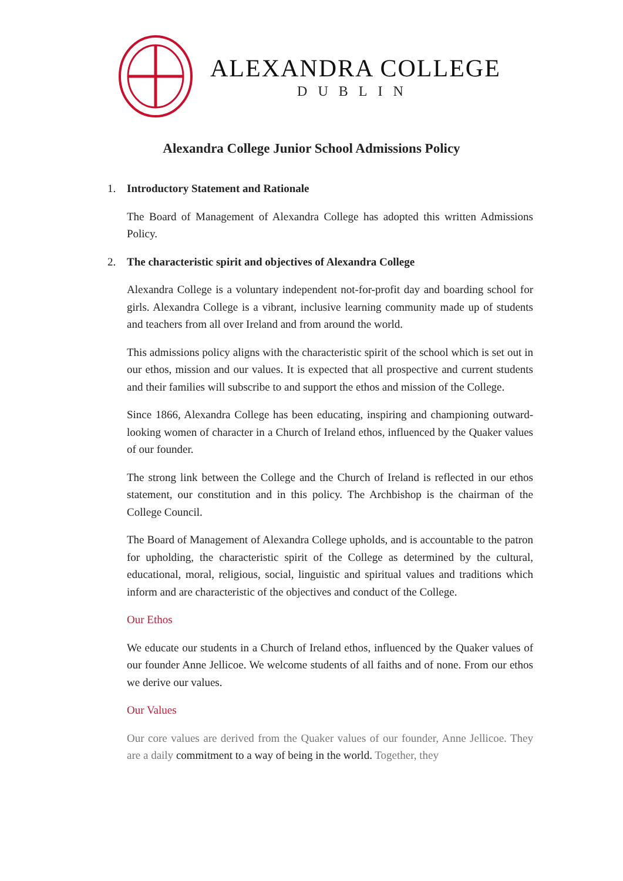ALEXANDRA COLLEGE
DUBLIN
Alexandra College Junior School Admissions Policy
1. Introductory Statement and Rationale
The Board of Management of Alexandra College has adopted this written Admissions Policy.
2. The characteristic spirit and objectives of Alexandra College
Alexandra College is a voluntary independent not-for-profit day and boarding school for girls. Alexandra College is a vibrant, inclusive learning community made up of students and teachers from all over Ireland and from around the world.
This admissions policy aligns with the characteristic spirit of the school which is set out in our ethos, mission and our values. It is expected that all prospective and current students and their families will subscribe to and support the ethos and mission of the College.
Since 1866, Alexandra College has been educating, inspiring and championing outward-looking women of character in a Church of Ireland ethos, influenced by the Quaker values of our founder.
The strong link between the College and the Church of Ireland is reflected in our ethos statement, our constitution and in this policy. The Archbishop is the chairman of the College Council.
The Board of Management of Alexandra College upholds, and is accountable to the patron for upholding, the characteristic spirit of the College as determined by the cultural, educational, moral, religious, social, linguistic and spiritual values and traditions which inform and are characteristic of the objectives and conduct of the College.
Our Ethos
We educate our students in a Church of Ireland ethos, influenced by the Quaker values of our founder Anne Jellicoe. We welcome students of all faiths and of none. From our ethos we derive our values.
Our Values
Our core values are derived from the Quaker values of our founder, Anne Jellicoe. They are a daily commitment to a way of being in the world. Together, they